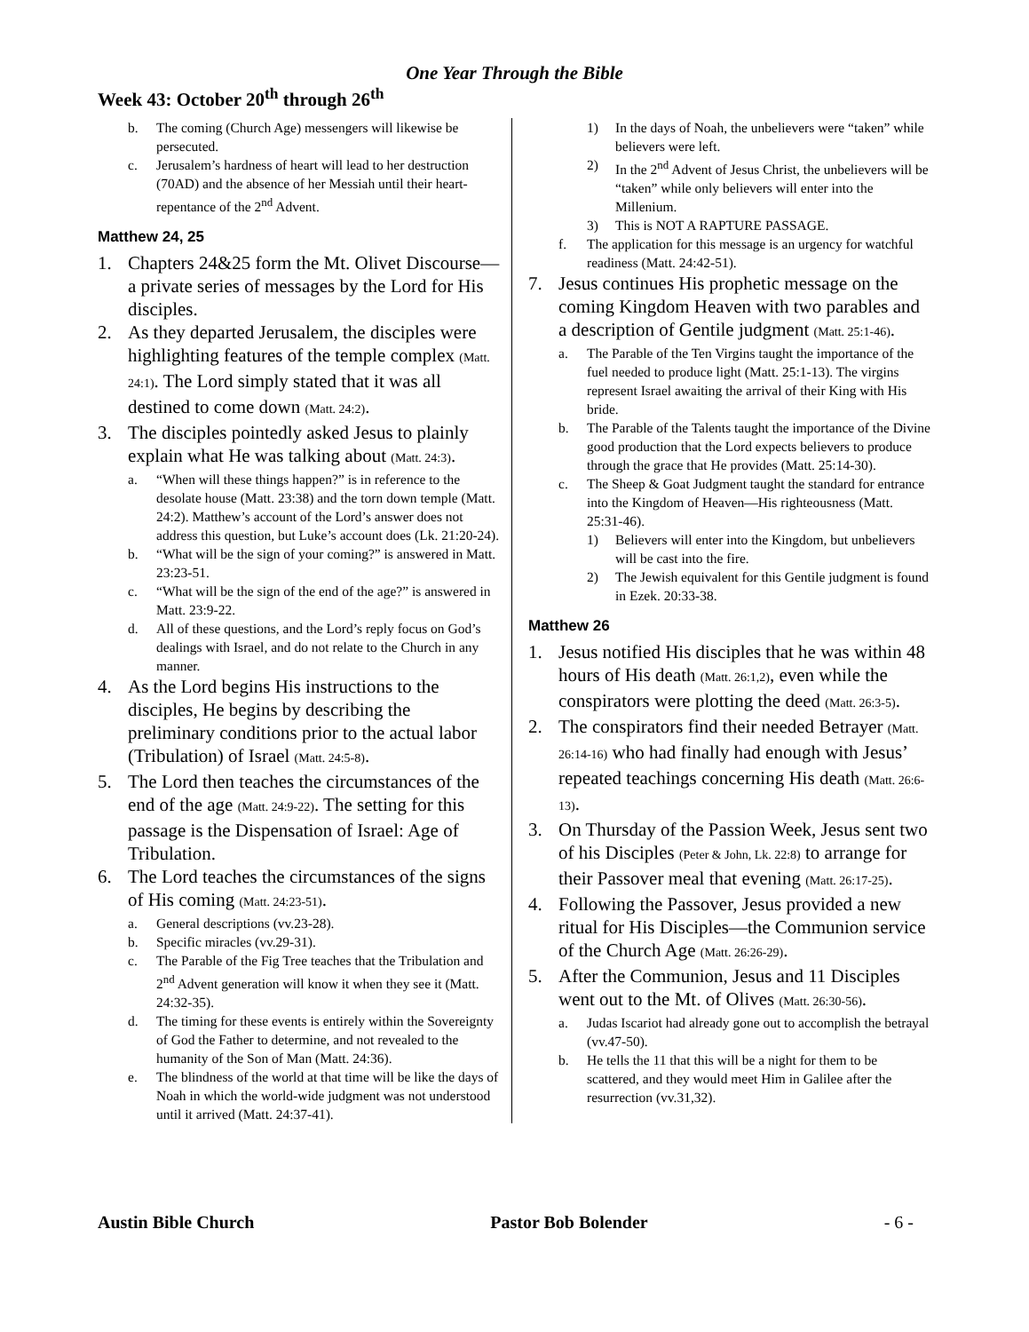One Year Through the Bible
Week 43: October 20<sup>th</sup> through 26<sup>th</sup>
b. The coming (Church Age) messengers will likewise be persecuted.
c. Jerusalem’s hardness of heart will lead to her destruction (70AD) and the absence of her Messiah until their heart-repentance of the 2<sup>nd</sup> Advent.
Matthew 24, 25
1. Chapters 24&25 form the Mt. Olivet Discourse—a private series of messages by the Lord for His disciples.
2. As they departed Jerusalem, the disciples were highlighting features of the temple complex (Matt. 24:1). The Lord simply stated that it was all destined to come down (Matt. 24:2).
3. The disciples pointedly asked Jesus to plainly explain what He was talking about (Matt. 24:3).
a. “When will these things happen?” is in reference to the desolate house (Matt. 23:38) and the torn down temple (Matt. 24:2). Matthew’s account of the Lord’s answer does not address this question, but Luke’s account does (Lk. 21:20-24).
b. “What will be the sign of your coming?” is answered in Matt. 23:23-51.
c. “What will be the sign of the end of the age?” is answered in Matt. 23:9-22.
d. All of these questions, and the Lord’s reply focus on God’s dealings with Israel, and do not relate to the Church in any manner.
4. As the Lord begins His instructions to the disciples, He begins by describing the preliminary conditions prior to the actual labor (Tribulation) of Israel (Matt. 24:5-8).
5. The Lord then teaches the circumstances of the end of the age (Matt. 24:9-22). The setting for this passage is the Dispensation of Israel: Age of Tribulation.
6. The Lord teaches the circumstances of the signs of His coming (Matt. 24:23-51).
a. General descriptions (vv.23-28).
b. Specific miracles (vv.29-31).
c. The Parable of the Fig Tree teaches that the Tribulation and 2<sup>nd</sup> Advent generation will know it when they see it (Matt. 24:32-35).
d. The timing for these events is entirely within the Sovereignty of God the Father to determine, and not revealed to the humanity of the Son of Man (Matt. 24:36).
e. The blindness of the world at that time will be like the days of Noah in which the world-wide judgment was not understood until it arrived (Matt. 24:37-41).
1) In the days of Noah, the unbelievers were “taken” while believers were left.
2) In the 2<sup>nd</sup> Advent of Jesus Christ, the unbelievers will be “taken” while only believers will enter into the Millenium.
3) This is NOT A RAPTURE PASSAGE.
f. The application for this message is an urgency for watchful readiness (Matt. 24:42-51).
7. Jesus continues His prophetic message on the coming Kingdom Heaven with two parables and a description of Gentile judgment (Matt. 25:1-46).
a. The Parable of the Ten Virgins taught the importance of the fuel needed to produce light (Matt. 25:1-13). The virgins represent Israel awaiting the arrival of their King with His bride.
b. The Parable of the Talents taught the importance of the Divine good production that the Lord expects believers to produce through the grace that He provides (Matt. 25:14-30).
c. The Sheep & Goat Judgment taught the standard for entrance into the Kingdom of Heaven—His righteousness (Matt. 25:31-46).
1) Believers will enter into the Kingdom, but unbelievers will be cast into the fire.
2) The Jewish equivalent for this Gentile judgment is found in Ezek. 20:33-38.
Matthew 26
1. Jesus notified His disciples that he was within 48 hours of His death (Matt. 26:1,2), even while the conspirators were plotting the deed (Matt. 26:3-5).
2. The conspirators find their needed Betrayer (Matt. 26:14-16) who had finally had enough with Jesus’ repeated teachings concerning His death (Matt. 26:6-13).
3. On Thursday of the Passion Week, Jesus sent two of his Disciples (Peter & John, Lk. 22:8) to arrange for their Passover meal that evening (Matt. 26:17-25).
4. Following the Passover, Jesus provided a new ritual for His Disciples—the Communion service of the Church Age (Matt. 26:26-29).
5. After the Communion, Jesus and 11 Disciples went out to the Mt. of Olives (Matt. 26:30-56).
a. Judas Iscariot had already gone out to accomplish the betrayal (vv.47-50).
b. He tells the 11 that this will be a night for them to be scattered, and they would meet Him in Galilee after the resurrection (vv.31,32).
Austin Bible Church Pastor Bob Bolender - 6 -